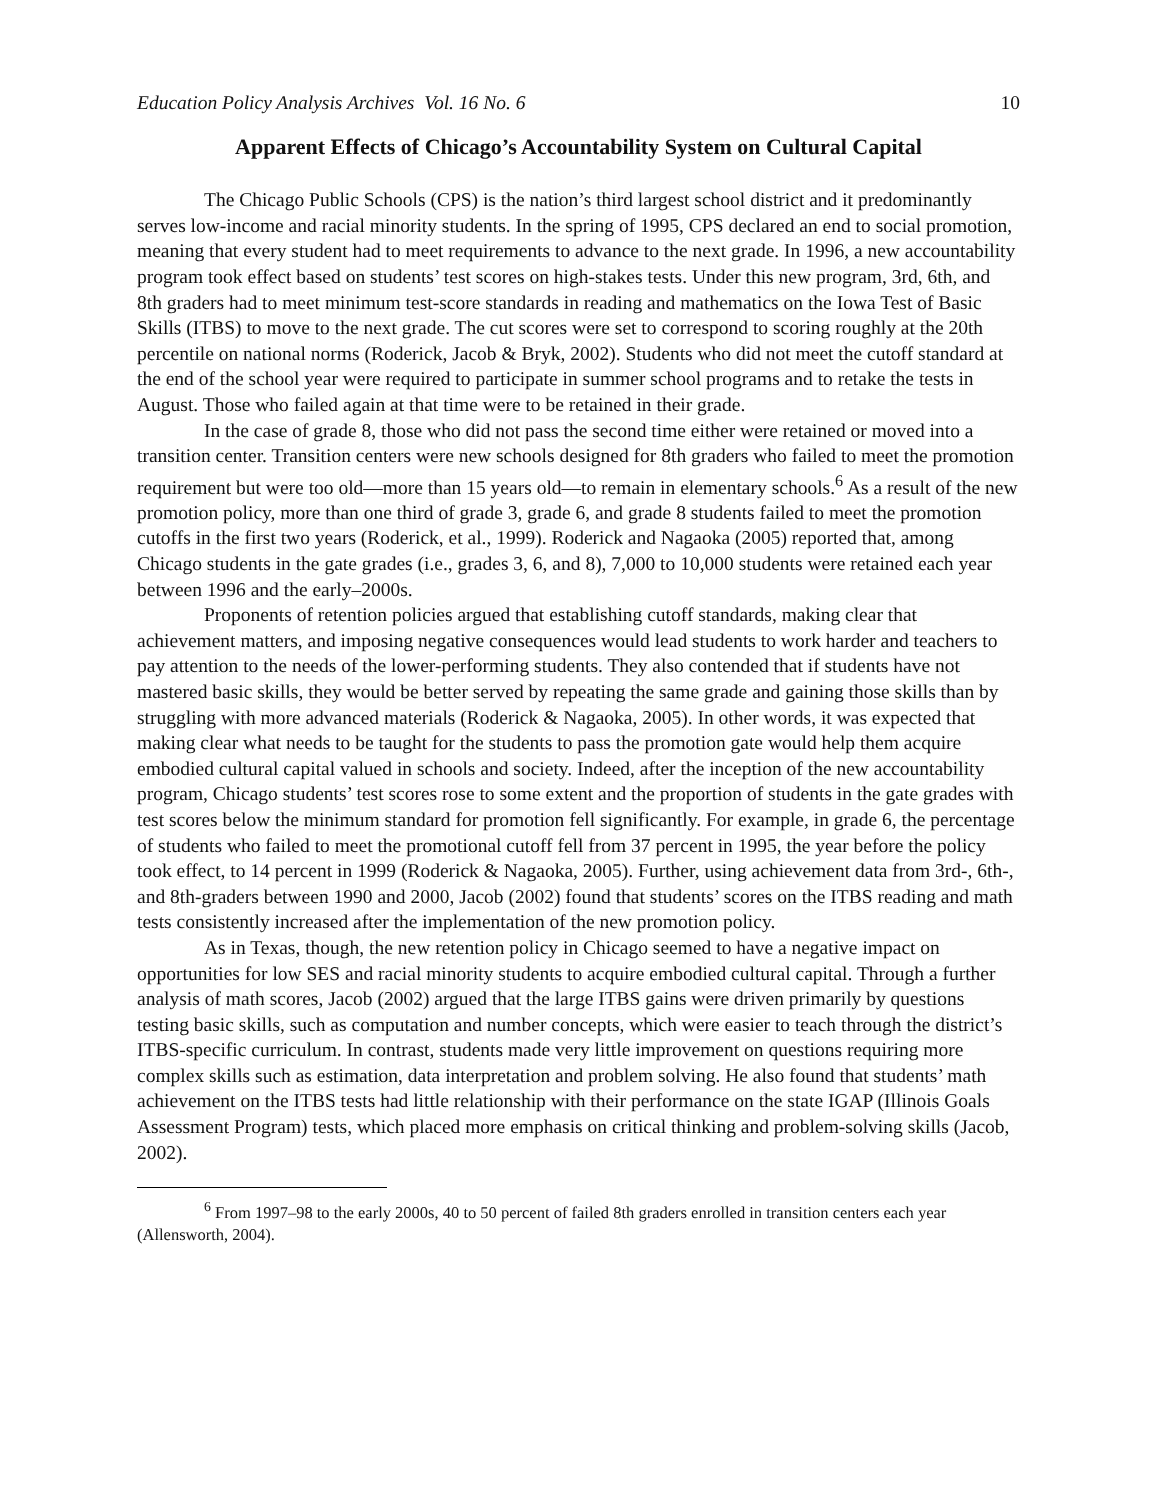Education Policy Analysis Archives Vol. 16 No. 6 10
Apparent Effects of Chicago’s Accountability System on Cultural Capital
The Chicago Public Schools (CPS) is the nation’s third largest school district and it predominantly serves low-income and racial minority students. In the spring of 1995, CPS declared an end to social promotion, meaning that every student had to meet requirements to advance to the next grade. In 1996, a new accountability program took effect based on students’ test scores on high-stakes tests. Under this new program, 3rd, 6th, and 8th graders had to meet minimum test-score standards in reading and mathematics on the Iowa Test of Basic Skills (ITBS) to move to the next grade. The cut scores were set to correspond to scoring roughly at the 20th percentile on national norms (Roderick, Jacob & Bryk, 2002). Students who did not meet the cutoff standard at the end of the school year were required to participate in summer school programs and to retake the tests in August. Those who failed again at that time were to be retained in their grade.
In the case of grade 8, those who did not pass the second time either were retained or moved into a transition center. Transition centers were new schools designed for 8th graders who failed to meet the promotion requirement but were too old—more than 15 years old—to remain in elementary schools.<sup>6</sup> As a result of the new promotion policy, more than one third of grade 3, grade 6, and grade 8 students failed to meet the promotion cutoffs in the first two years (Roderick, et al., 1999). Roderick and Nagaoka (2005) reported that, among Chicago students in the gate grades (i.e., grades 3, 6, and 8), 7,000 to 10,000 students were retained each year between 1996 and the early–2000s.
Proponents of retention policies argued that establishing cutoff standards, making clear that achievement matters, and imposing negative consequences would lead students to work harder and teachers to pay attention to the needs of the lower-performing students. They also contended that if students have not mastered basic skills, they would be better served by repeating the same grade and gaining those skills than by struggling with more advanced materials (Roderick & Nagaoka, 2005). In other words, it was expected that making clear what needs to be taught for the students to pass the promotion gate would help them acquire embodied cultural capital valued in schools and society. Indeed, after the inception of the new accountability program, Chicago students’ test scores rose to some extent and the proportion of students in the gate grades with test scores below the minimum standard for promotion fell significantly. For example, in grade 6, the percentage of students who failed to meet the promotional cutoff fell from 37 percent in 1995, the year before the policy took effect, to 14 percent in 1999 (Roderick & Nagaoka, 2005). Further, using achievement data from 3rd-, 6th-, and 8th-graders between 1990 and 2000, Jacob (2002) found that students’ scores on the ITBS reading and math tests consistently increased after the implementation of the new promotion policy.
As in Texas, though, the new retention policy in Chicago seemed to have a negative impact on opportunities for low SES and racial minority students to acquire embodied cultural capital. Through a further analysis of math scores, Jacob (2002) argued that the large ITBS gains were driven primarily by questions testing basic skills, such as computation and number concepts, which were easier to teach through the district’s ITBS-specific curriculum. In contrast, students made very little improvement on questions requiring more complex skills such as estimation, data interpretation and problem solving. He also found that students’ math achievement on the ITBS tests had little relationship with their performance on the state IGAP (Illinois Goals Assessment Program) tests, which placed more emphasis on critical thinking and problem-solving skills (Jacob, 2002).
<sup>6</sup> From 1997–98 to the early 2000s, 40 to 50 percent of failed 8th graders enrolled in transition centers each year (Allensworth, 2004).